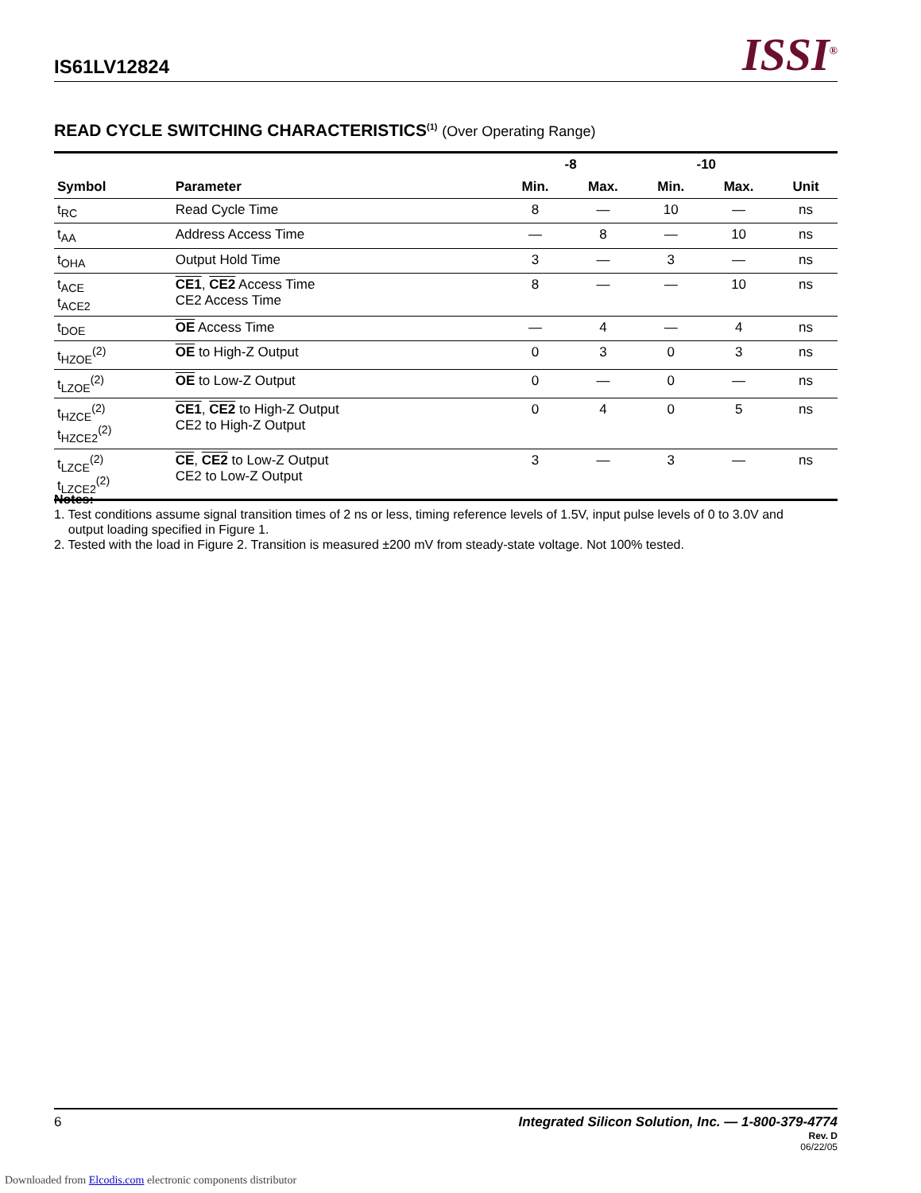IS61LV12824
ISSI<sup>®</sup>
READ CYCLE SWITCHING CHARACTERISTICS<sup>(1)</sup> (Over Operating Range)
| | | -8 | | -10 | | |
| --- | --- | --- | --- | --- | --- | --- |
| Symbol | Parameter | Min. | Max. | Min. | Max. | Unit |
| t<sub>RC</sub> | Read Cycle Time | 8 | — | 10 | — | ns |
| t<sub>AA</sub> | Address Access Time | — | 8 | — | 10 | ns |
| t<sub>OHA</sub> | Output Hold Time | 3 | — | 3 | — | ns |
| t<sub>ACE</sub> t<sub>ACE2</sub> | CE1 , CE2 Access Time CE2 Access Time | 8 | — | — | 10 | ns |
| t<sub>DOE</sub> | OE Access Time | — | 4 | — | 4 | ns |
| t<sub>HZOE</sub><sup>(2)</sup> | OE to High-Z Output | 0 | 3 | 0 | 3 | ns |
| t<sub>LZOE</sub><sup>(2)</sup> | OE to Low-Z Output | 0 | — | 0 | — | ns |
| t<sub>HZCE</sub><sup>(2)</sup> t<sub>HZCE2</sub><sup>(2)</sup> | CE1 , CE2 to High-Z Output CE2 to High-Z Output | 0 | 4 | 0 | 5 | ns |
| t<sub>LZCE</sub><sup>(2)</sup> t<sub>LZCE2</sub><sup>(2)</sup> | CE , CE2 to Low-Z Output CE2 to Low-Z Output | 3 | — | 3 | — | ns |
Notes:
1. Test conditions assume signal transition times of 2 ns or less, timing reference levels of 1.5V, input pulse levels of 0 to 3.0V and
output loading specified in Figure 1.
2. Tested with the load in Figure 2. Transition is measured ±200 mV from steady-state voltage. Not 100% tested.
6 Integrated Silicon Solution, Inc. — 1-800-379-4774
Rev. D
06/22/05
Downloaded from Elcodis.com electronic components distributor